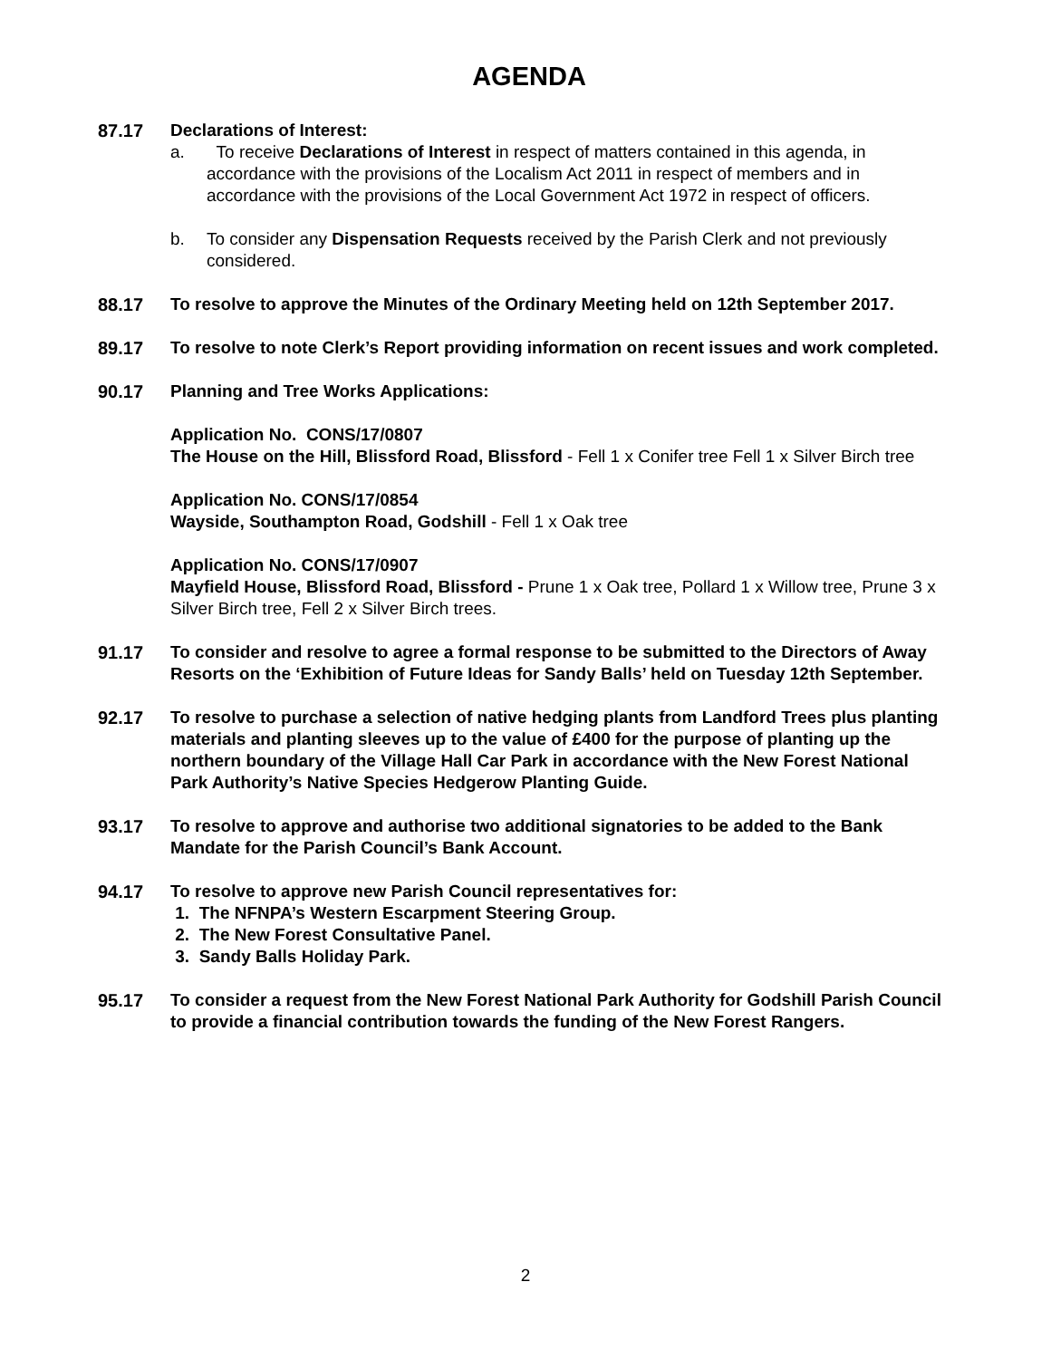AGENDA
87.17 Declarations of Interest:
a. To receive Declarations of Interest in respect of matters contained in this agenda, in accordance with the provisions of the Localism Act 2011 in respect of members and in accordance with the provisions of the Local Government Act 1972 in respect of officers.
b. To consider any Dispensation Requests received by the Parish Clerk and not previously considered.
88.17 To resolve to approve the Minutes of the Ordinary Meeting held on 12th September 2017.
89.17 To resolve to note Clerk’s Report providing information on recent issues and work completed.
90.17 Planning and Tree Works Applications:
Application No. CONS/17/0807
The House on the Hill, Blissford Road, Blissford - Fell 1 x Conifer tree Fell 1 x Silver Birch tree
Application No. CONS/17/0854
Wayside, Southampton Road, Godshill - Fell 1 x Oak tree
Application No. CONS/17/0907
Mayfield House, Blissford Road, Blissford - Prune 1 x Oak tree, Pollard 1 x Willow tree, Prune 3 x Silver Birch tree, Fell 2 x Silver Birch trees.
91.17 To consider and resolve to agree a formal response to be submitted to the Directors of Away Resorts on the ‘Exhibition of Future Ideas for Sandy Balls’ held on Tuesday 12th September.
92.17 To resolve to purchase a selection of native hedging plants from Landford Trees plus planting materials and planting sleeves up to the value of £400 for the purpose of planting up the northern boundary of the Village Hall Car Park in accordance with the New Forest National Park Authority’s Native Species Hedgerow Planting Guide.
93.17 To resolve to approve and authorise two additional signatories to be added to the Bank Mandate for the Parish Council’s Bank Account.
94.17 To resolve to approve new Parish Council representatives for:
1. The NFNPA’s Western Escarpment Steering Group.
2. The New Forest Consultative Panel.
3. Sandy Balls Holiday Park.
95.17 To consider a request from the New Forest National Park Authority for Godshill Parish Council to provide a financial contribution towards the funding of the New Forest Rangers.
2